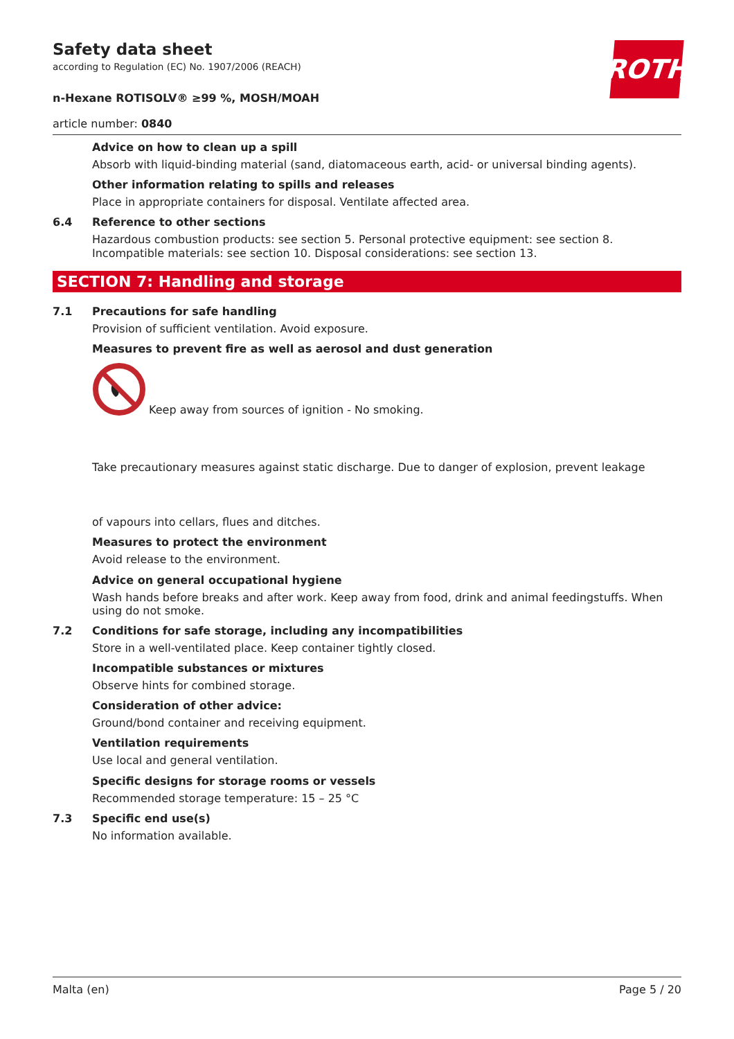ROTH
Safety data sheet
according to Regulation (EC) No. 1907/2006 (REACH)
n-Hexane ROTISOLV® ≥99 %, MOSH/MOAH
article number: 0840
Advice on how to clean up a spill
Absorb with liquid-binding material (sand, diatomaceous earth, acid- or universal binding agents).
Other information relating to spills and releases
Place in appropriate containers for disposal. Ventilate affected area.
6.4 Reference to other sections
Hazardous combustion products: see section 5. Personal protective equipment: see section 8. Incompatible materials: see section 10. Disposal considerations: see section 13.
SECTION 7: Handling and storage
7.1 Precautions for safe handling
Provision of sufficient ventilation. Avoid exposure.
Measures to prevent fire as well as aerosol and dust generation
Keep away from sources of ignition - No smoking.
Take precautionary measures against static discharge. Due to danger of explosion, prevent leakage
of vapours into cellars, flues and ditches.
Measures to protect the environment
Avoid release to the environment.
Advice on general occupational hygiene
Wash hands before breaks and after work. Keep away from food, drink and animal feedingstuffs. When using do not smoke.
7.2 Conditions for safe storage, including any incompatibilities
Store in a well-ventilated place. Keep container tightly closed.
Incompatible substances or mixtures
Observe hints for combined storage.
Consideration of other advice:
Ground/bond container and receiving equipment.
Ventilation requirements
Use local and general ventilation.
Specific designs for storage rooms or vessels
Recommended storage temperature: 15 – 25 °C
7.3 Specific end use(s)
No information available.
Malta (en) Page 5 / 20